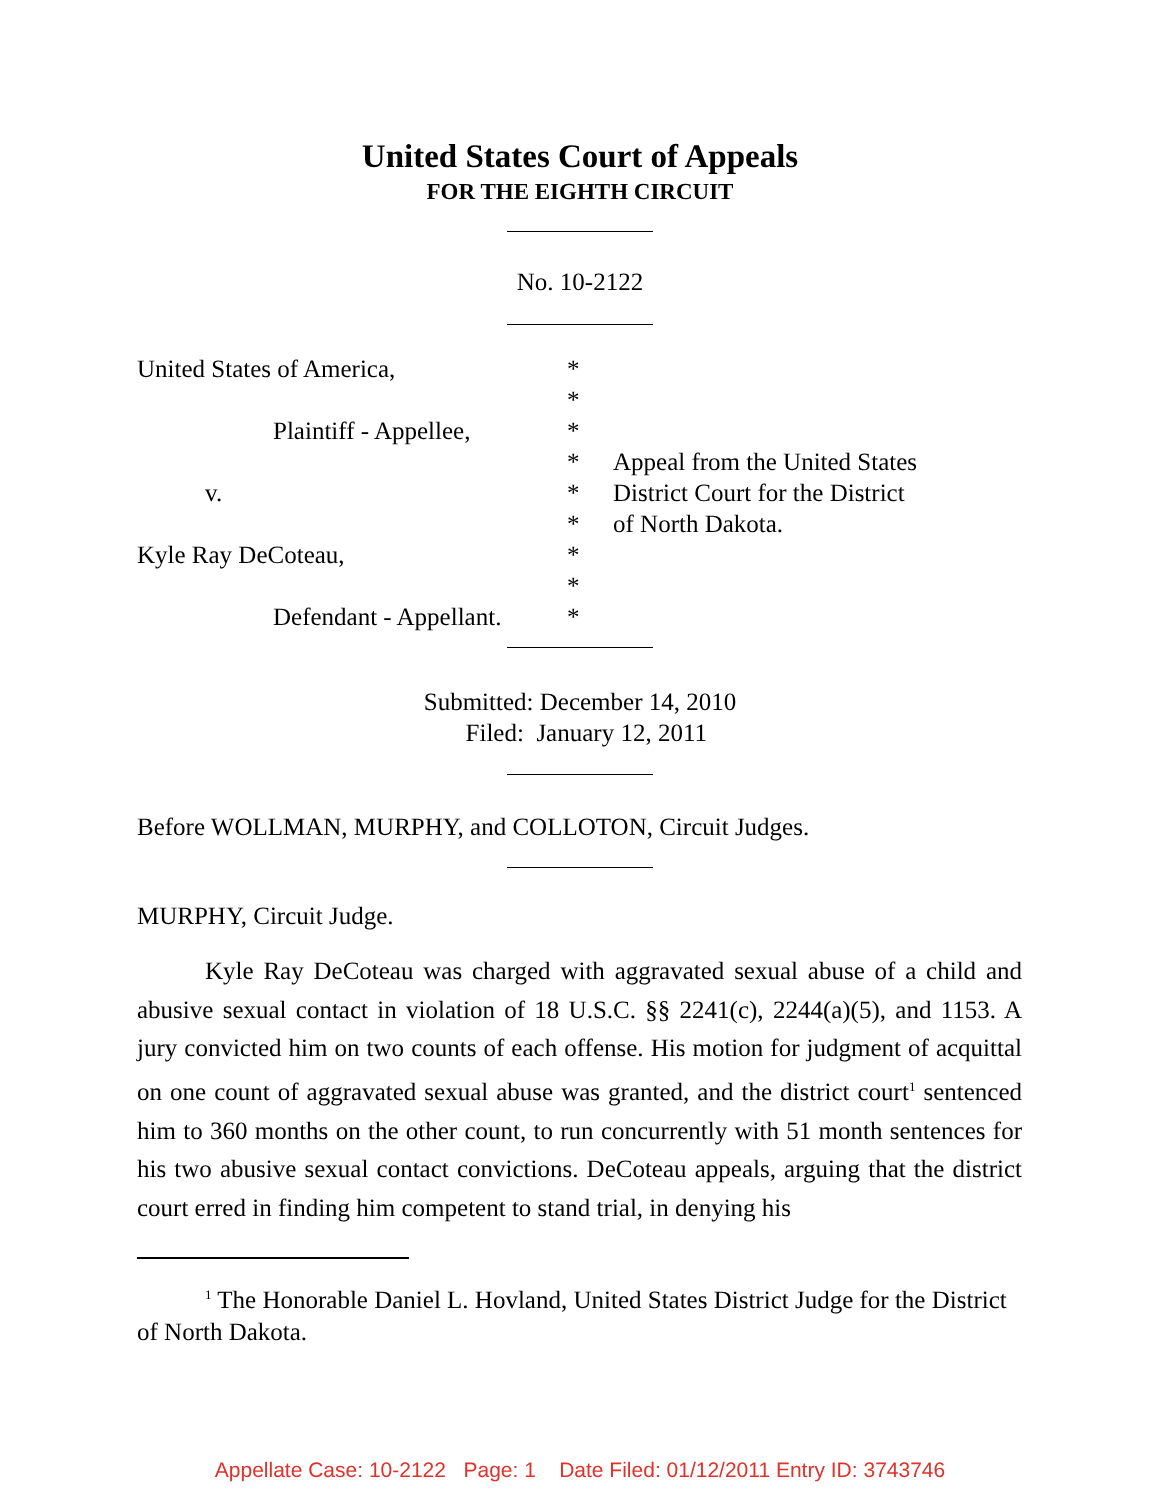United States Court of Appeals
FOR THE EIGHTH CIRCUIT
No. 10-2122
United States of America, *
*
Plaintiff - Appellee,
*
* Appeal from the United States
v. * District Court for the District
* of North Dakota.
Kyle Ray DeCoteau, *
*
Defendant - Appellant.
*
Submitted: December 14, 2010
Filed: January 12, 2011
Before WOLLMAN, MURPHY, and COLLOTON, Circuit Judges.
MURPHY, Circuit Judge.
Kyle Ray DeCoteau was charged with aggravated sexual abuse of a child and abusive sexual contact in violation of 18 U.S.C. §§ 2241(c), 2244(a)(5), and 1153. A jury convicted him on two counts of each offense. His motion for judgment of acquittal on one count of aggravated sexual abuse was granted, and the district court<sup>1</sup> sentenced him to 360 months on the other count, to run concurrently with 51 month sentences for his two abusive sexual contact convictions. DeCoteau appeals, arguing that the district court erred in finding him competent to stand trial, in denying his
<sup>1</sup> The Honorable Daniel L. Hovland, United States District Judge for the District of North Dakota.
Appellate Case: 10-2122 Page: 1 Date Filed: 01/12/2011 Entry ID: 3743746